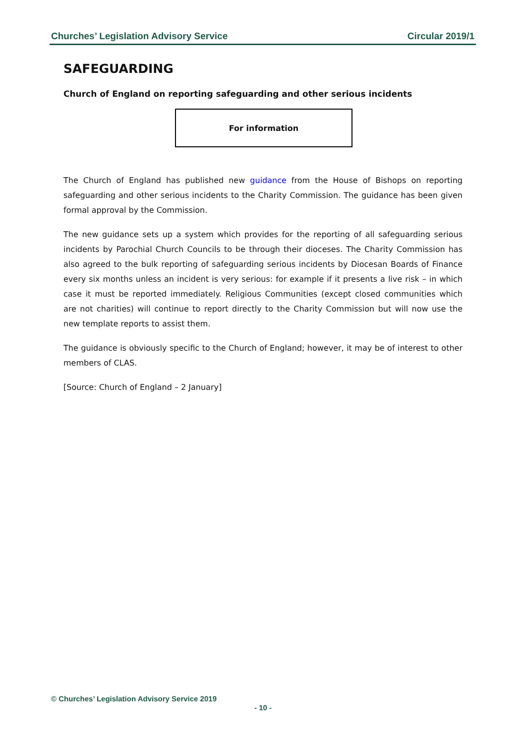Churches’ Legislation Advisory Service Circular 2019/1
SAFEGUARDING
Church of England on reporting safeguarding and other serious incidents
For information
The Church of England has published new guidance from the House of Bishops on reporting safeguarding and other serious incidents to the Charity Commission. The guidance has been given formal approval by the Commission.
The new guidance sets up a system which provides for the reporting of all safeguarding serious incidents by Parochial Church Councils to be through their dioceses. The Charity Commission has also agreed to the bulk reporting of safeguarding serious incidents by Diocesan Boards of Finance every six months unless an incident is very serious: for example if it presents a live risk – in which case it must be reported immediately. Religious Communities (except closed communities which are not charities) will continue to report directly to the Charity Commission but will now use the new template reports to assist them.
The guidance is obviously specific to the Church of England; however, it may be of interest to other members of CLAS.
[Source: Church of England – 2 January]
© Churches’ Legislation Advisory Service 2019
- 10 -